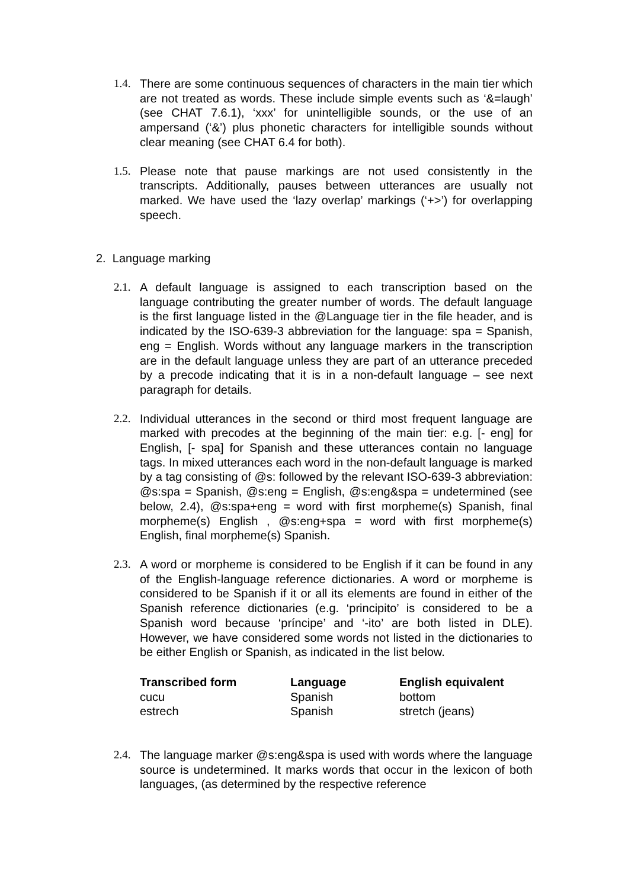1.4.
There are some continuous sequences of characters in the main tier which are not treated as words. These include simple events such as ‘&=laugh’ (see CHAT 7.6.1), ‘xxx’ for unintelligible sounds, or the use of an ampersand (‘&’) plus phonetic characters for intelligible sounds without clear meaning (see CHAT 6.4 for both).
1.5.
Please note that pause markings are not used consistently in the transcripts. Additionally, pauses between utterances are usually not marked. We have used the ‘lazy overlap’ markings (‘+>’) for overlapping speech.
2. Language marking
2.1.
A default language is assigned to each transcription based on the language contributing the greater number of words. The default language is the first language listed in the @Language tier in the file header, and is indicated by the ISO-639-3 abbreviation for the language: spa = Spanish, eng = English. Words without any language markers in the transcription are in the default language unless they are part of an utterance preceded by a precode indicating that it is in a non-default language – see next paragraph for details.
2.2.
Individual utterances in the second or third most frequent language are marked with precodes at the beginning of the main tier: e.g. [- eng] for English, [- spa] for Spanish and these utterances contain no language tags. In mixed utterances each word in the non-default language is marked by a tag consisting of @s: followed by the relevant ISO-639-3 abbreviation: @s:spa = Spanish, @s:eng = English, @s:eng&spa = undetermined (see below, 2.4), @s:spa+eng = word with first morpheme(s) Spanish, final morpheme(s) English , @s:eng+spa = word with first morpheme(s) English, final morpheme(s) Spanish.
2.3.
A word or morpheme is considered to be English if it can be found in any of the English-language reference dictionaries. A word or morpheme is considered to be Spanish if it or all its elements are found in either of the Spanish reference dictionaries (e.g. ‘principito’ is considered to be a Spanish word because ‘príncipe’ and ‘-ito’ are both listed in DLE). However, we have considered some words not listed in the dictionaries to be either English or Spanish, as indicated in the list below.
| Transcribed form | Language | English equivalent |
| --- | --- | --- |
| cucu | Spanish | bottom |
| estrech | Spanish | stretch (jeans) |
2.4.
The language marker @s:eng&spa is used with words where the language source is undetermined. It marks words that occur in the lexicon of both languages, (as determined by the respective reference